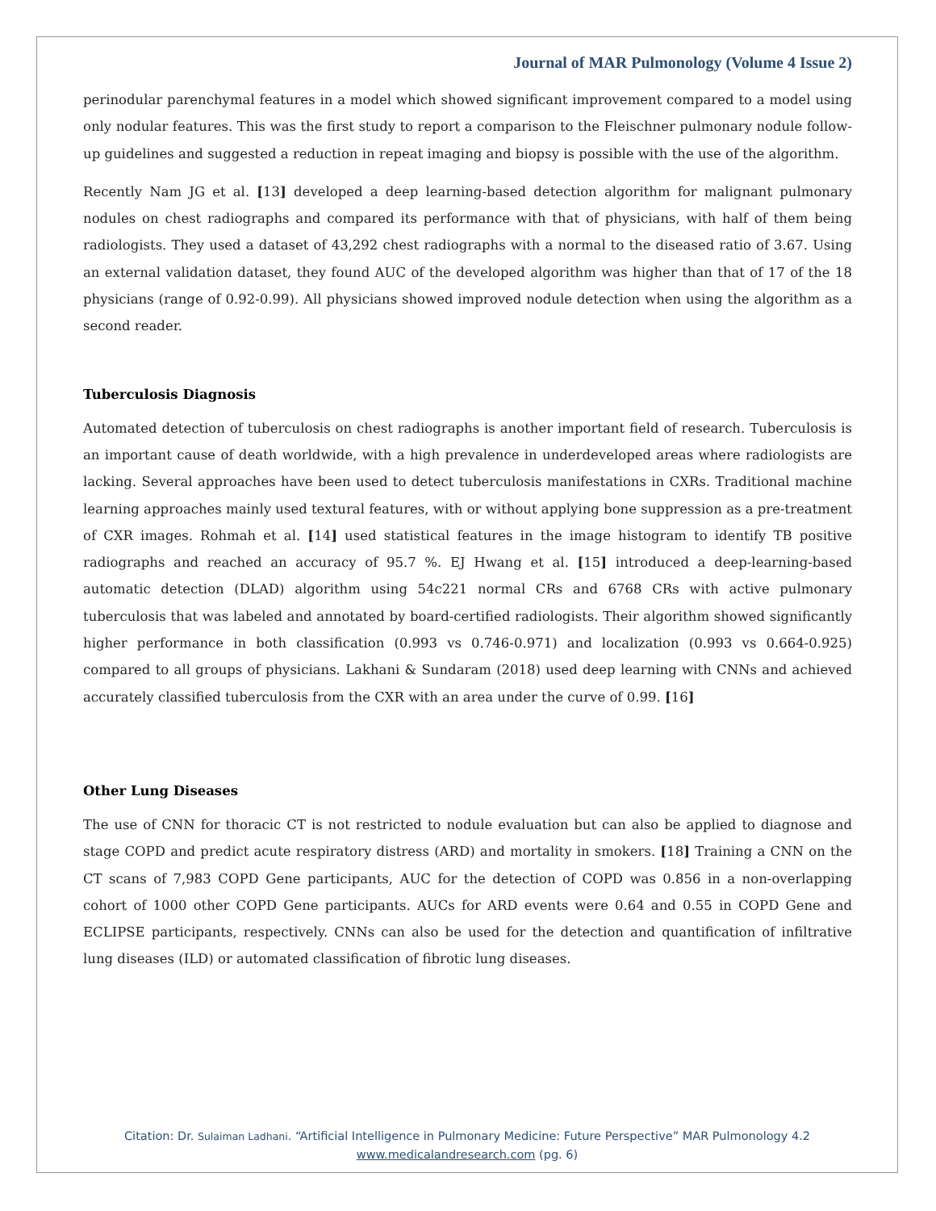Journal of MAR Pulmonology (Volume 4 Issue 2)
perinodular parenchymal features in a model which showed significant improvement compared to a model using only nodular features. This was the first study to report a comparison to the Fleischner pulmonary nodule follow-up guidelines and suggested a reduction in repeat imaging and biopsy is possible with the use of the algorithm.
Recently Nam JG et al. [13] developed a deep learning-based detection algorithm for malignant pulmonary nodules on chest radiographs and compared its performance with that of physicians, with half of them being radiologists. They used a dataset of 43,292 chest radiographs with a normal to the diseased ratio of 3.67. Using an external validation dataset, they found AUC of the developed algorithm was higher than that of 17 of the 18 physicians (range of 0.92-0.99). All physicians showed improved nodule detection when using the algorithm as a second reader.
Tuberculosis Diagnosis
Automated detection of tuberculosis on chest radiographs is another important field of research. Tuberculosis is an important cause of death worldwide, with a high prevalence in underdeveloped areas where radiologists are lacking. Several approaches have been used to detect tuberculosis manifestations in CXRs. Traditional machine learning approaches mainly used textural features, with or without applying bone suppression as a pre-treatment of CXR images. Rohmah et al. [14] used statistical features in the image histogram to identify TB positive radiographs and reached an accuracy of 95.7 %. EJ Hwang et al. [15] introduced a deep-learning-based automatic detection (DLAD) algorithm using 54c221 normal CRs and 6768 CRs with active pulmonary tuberculosis that was labeled and annotated by board-certified radiologists. Their algorithm showed significantly higher performance in both classification (0.993 vs 0.746-0.971) and localization (0.993 vs 0.664-0.925) compared to all groups of physicians. Lakhani & Sundaram (2018) used deep learning with CNNs and achieved accurately classified tuberculosis from the CXR with an area under the curve of 0.99. [16]
Other Lung Diseases
The use of CNN for thoracic CT is not restricted to nodule evaluation but can also be applied to diagnose and stage COPD and predict acute respiratory distress (ARD) and mortality in smokers. [18] Training a CNN on the CT scans of 7,983 COPD Gene participants, AUC for the detection of COPD was 0.856 in a non-overlapping cohort of 1000 other COPD Gene participants. AUCs for ARD events were 0.64 and 0.55 in COPD Gene and ECLIPSE participants, respectively. CNNs can also be used for the detection and quantification of infiltrative lung diseases (ILD) or automated classification of fibrotic lung diseases.
Citation: Dr. Sulaiman Ladhani. “Artificial Intelligence in Pulmonary Medicine: Future Perspective” MAR Pulmonology 4.2
www.medicalandresearch.com (pg. 6)